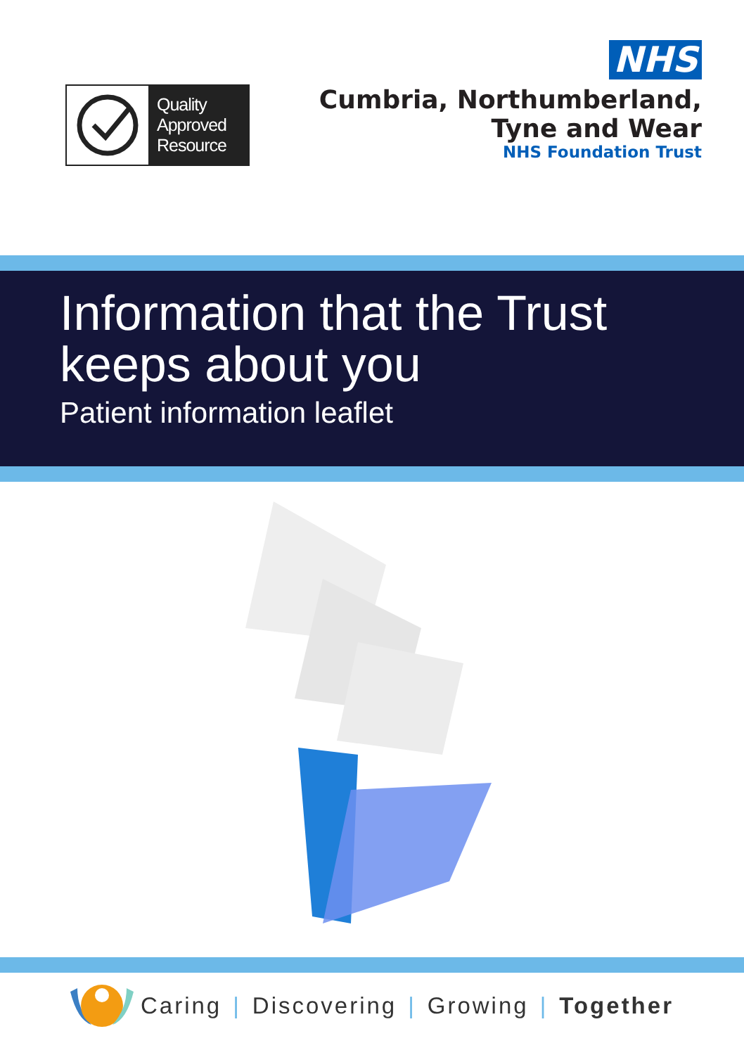Quality Approved Resource
NHS
Cumbria, Northumberland,
Tyne and Wear
NHS Foundation Trust
Information that the Trust keeps about you
Patient information leaflet
Caring | Discovering | Growing | Together